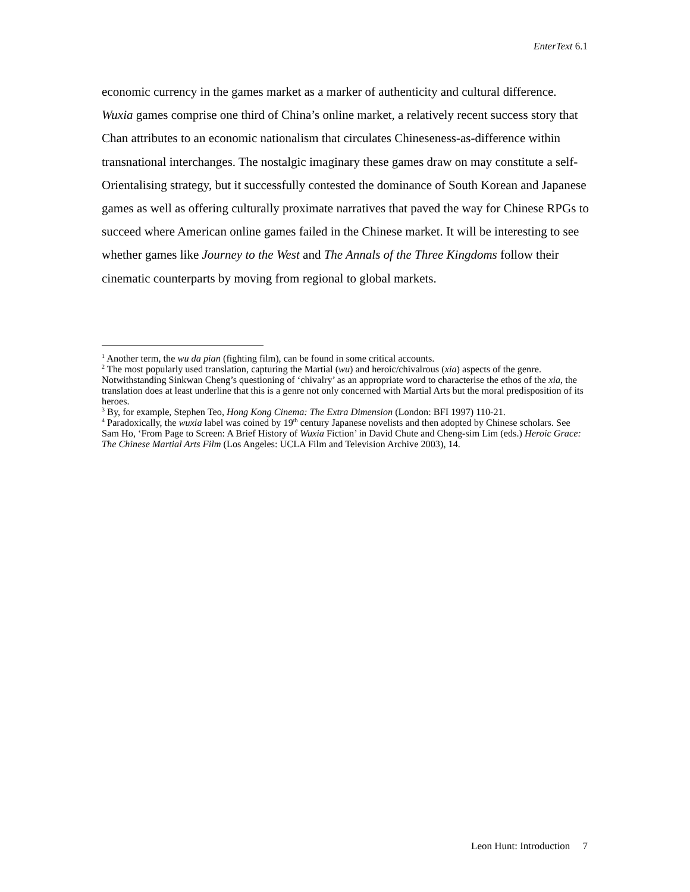EnterText 6.1
economic currency in the games market as a marker of authenticity and cultural difference. Wuxia games comprise one third of China’s online market, a relatively recent success story that Chan attributes to an economic nationalism that circulates Chineseness-as-difference within transnational interchanges. The nostalgic imaginary these games draw on may constitute a self-Orientalising strategy, but it successfully contested the dominance of South Korean and Japanese games as well as offering culturally proximate narratives that paved the way for Chinese RPGs to succeed where American online games failed in the Chinese market. It will be interesting to see whether games like Journey to the West and The Annals of the Three Kingdoms follow their cinematic counterparts by moving from regional to global markets.
<sup>1</sup> Another term, the wu da pian (fighting film), can be found in some critical accounts.
<sup>2</sup> The most popularly used translation, capturing the Martial (wu) and heroic/chivalrous (xia) aspects of the genre. Notwithstanding Sinkwan Cheng’s questioning of ‘chivalry’ as an appropriate word to characterise the ethos of the xia, the translation does at least underline that this is a genre not only concerned with Martial Arts but the moral predisposition of its heroes.
<sup>3</sup> By, for example, Stephen Teo, Hong Kong Cinema: The Extra Dimension (London: BFI 1997) 110-21.
<sup>4</sup> Paradoxically, the wuxia label was coined by 19<sup>th</sup> century Japanese novelists and then adopted by Chinese scholars. See Sam Ho, ‘From Page to Screen: A Brief History of Wuxia Fiction’ in David Chute and Cheng-sim Lim (eds.) Heroic Grace: The Chinese Martial Arts Film (Los Angeles: UCLA Film and Television Archive 2003), 14.
Leon Hunt: Introduction 7